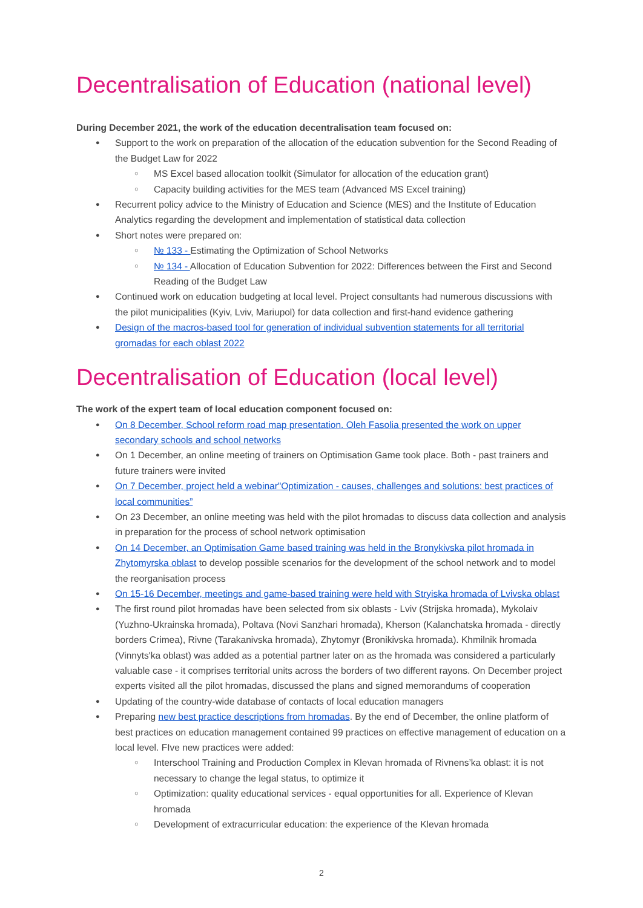Decentralisation of Education (national level)
During December 2021, the work of the education decentralisation team focused on:
Support to the work on preparation of the allocation of the education subvention for the Second Reading of the Budget Law for 2022
MS Excel based allocation toolkit (Simulator for allocation of the education grant)
Capacity building activities for the MES team (Advanced MS Excel training)
Recurrent policy advice to the Ministry of Education and Science (MES) and the Institute of Education Analytics regarding the development and implementation of statistical data collection
Short notes were prepared on:
№ 133 - Estimating the Optimization of School Networks
№ 134 - Allocation of Education Subvention for 2022: Differences between the First and Second Reading of the Budget Law
Continued work on education budgeting at local level. Project consultants had numerous discussions with the pilot municipalities (Kyiv, Lviv, Mariupol) for data collection and first-hand evidence gathering
Design of the macros-based tool for generation of individual subvention statements for all territorial gromadas for each oblast 2022
Decentralisation of Education (local level)
The work of the expert team of local education component focused on:
On 8 December, School reform road map presentation. Oleh Fasolia presented the work on upper secondary schools and school networks
On 1 December, an online meeting of trainers on Optimisation Game took place. Both - past trainers and future trainers were invited
On 7 December, project held a webinar"Optimization - causes, challenges and solutions: best practices of local communities”
On 23 December, an online meeting was held with the pilot hromadas to discuss data collection and analysis in preparation for the process of school network optimisation
On 14 December, an Optimisation Game based training was held in the Bronykivska pilot hromada in Zhytomyrska oblast to develop possible scenarios for the development of the school network and to model the reorganisation process
On 15-16 December, meetings and game-based training were held with Stryiska hromada of Lvivska oblast
The first round pilot hromadas have been selected from six oblasts - Lviv (Strijska hromada), Mykolaiv (Yuzhno-Ukrainska hromada), Poltava (Novi Sanzhari hromada), Kherson (Kalanchatska hromada - directly borders Crimea), Rivne (Tarakanivska hromada), Zhytomyr (Bronikivska hromada). Khmilnik hromada (Vinnyts'ka oblast) was added as a potential partner later on as the hromada was considered a particularly valuable case - it comprises territorial units across the borders of two different rayons. On December project experts visited all the pilot hromadas, discussed the plans and signed memorandums of cooperation
Updating of the country-wide database of contacts of local education managers
Preparing new best practice descriptions from hromadas. By the end of December, the online platform of best practices on education management contained 99 practices on effective management of education on a local level. FIve new practices were added:
Interschool Training and Production Complex in Klevan hromada of Rivnens’ka oblast: it is not necessary to change the legal status, to optimize it
Optimization: quality educational services - equal opportunities for all. Experience of Klevan hromada
Development of extracurricular education: the experience of the Klevan hromada
2